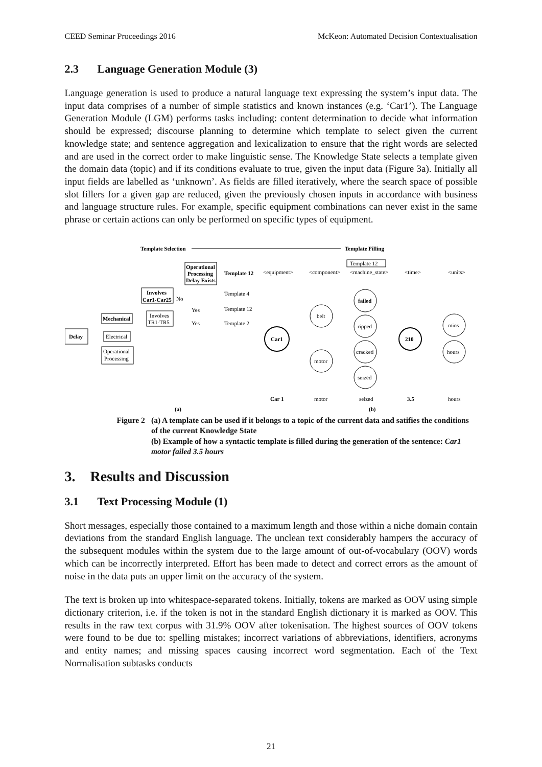CEED Seminar Proceedings 2016 McKeon: Automated Decision Contextualisation
2.3 Language Generation Module (3)
Language generation is used to produce a natural language text expressing the system’s input data. The input data comprises of a number of simple statistics and known instances (e.g. ‘Car1’). The Language Generation Module (LGM) performs tasks including: content determination to decide what information should be expressed; discourse planning to determine which template to select given the current knowledge state; and sentence aggregation and lexicalization to ensure that the right words are selected and are used in the correct order to make linguistic sense. The Knowledge State selects a template given the domain data (topic) and if its conditions evaluate to true, given the input data (Figure 3a). Initially all input fields are labelled as ‘unknown’. As fields are filled iteratively, where the search space of possible slot fillers for a given gap are reduced, given the previously chosen inputs in accordance with business and language structure rules. For example, specific equipment combinations can never exist in the same phrase or certain actions can only be performed on specific types of equipment.
Template Selection
Template Filling
Delay
Mechanical
Electrical
Operational
Processing
Involves
Car1-Car25
No
Involves
TR1-TR5
Operational
Processing
Delay Exists
Template 12
Template 4
Template 12
Template 2
Yes
Yes
Template 12
<equipment>
<component>
<machine_state>
<time>
<units>
Car1
belt
motor
failed
ripped
cracked
seized
210
mins
hours
Car 1
motor
seized
3.5
hours
(a)
(b)
Figure 2 (a) A template can be used if it belongs to a topic of the current data and satifies the conditions of the current Knowledge State
(b) Example of how a syntactic template is filled during the generation of the sentence: Car1 motor failed 3.5 hours
3. Results and Discussion
3.1 Text Processing Module (1)
Short messages, especially those contained to a maximum length and those within a niche domain contain deviations from the standard English language. The unclean text considerably hampers the accuracy of the subsequent modules within the system due to the large amount of out-of-vocabulary (OOV) words which can be incorrectly interpreted. Effort has been made to detect and correct errors as the amount of noise in the data puts an upper limit on the accuracy of the system.
The text is broken up into whitespace-separated tokens. Initially, tokens are marked as OOV using simple dictionary criterion, i.e. if the token is not in the standard English dictionary it is marked as OOV. This results in the raw text corpus with 31.9% OOV after tokenisation. The highest sources of OOV tokens were found to be due to: spelling mistakes; incorrect variations of abbreviations, identifiers, acronyms and entity names; and missing spaces causing incorrect word segmentation. Each of the Text Normalisation subtasks conducts
21